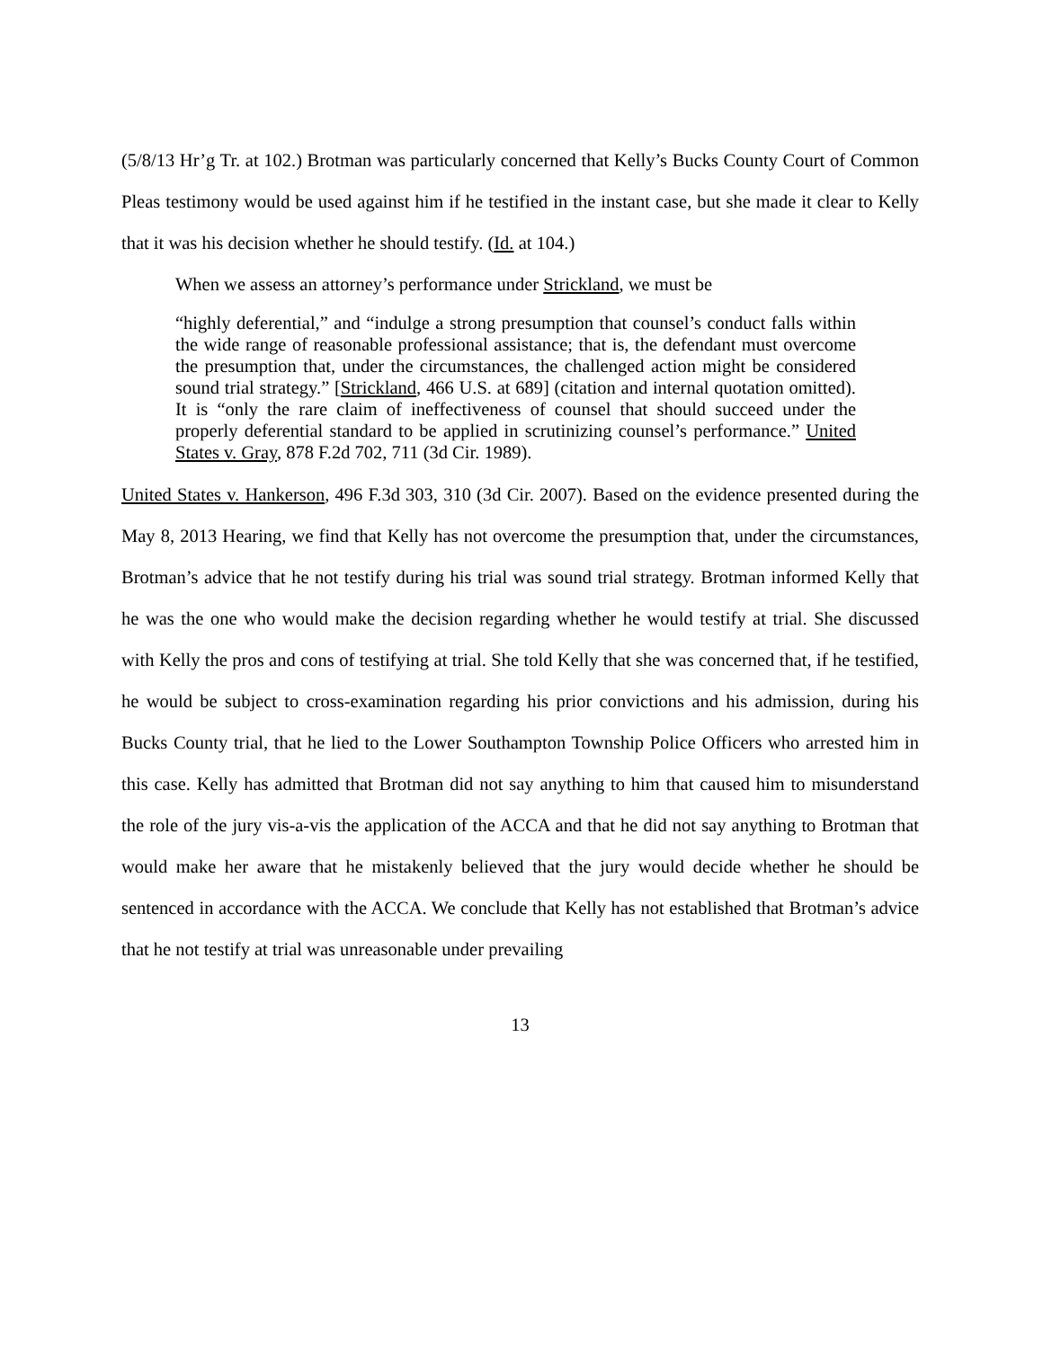(5/8/13 Hr’g Tr. at 102.) Brotman was particularly concerned that Kelly’s Bucks County Court of Common Pleas testimony would be used against him if he testified in the instant case, but she made it clear to Kelly that it was his decision whether he should testify. (Id. at 104.)
When we assess an attorney’s performance under Strickland, we must be
“highly deferential,” and “indulge a strong presumption that counsel’s conduct falls within the wide range of reasonable professional assistance; that is, the defendant must overcome the presumption that, under the circumstances, the challenged action might be considered sound trial strategy.” [Strickland, 466 U.S. at 689] (citation and internal quotation omitted). It is “only the rare claim of ineffectiveness of counsel that should succeed under the properly deferential standard to be applied in scrutinizing counsel’s performance.” United States v. Gray, 878 F.2d 702, 711 (3d Cir. 1989).
United States v. Hankerson, 496 F.3d 303, 310 (3d Cir. 2007). Based on the evidence presented during the May 8, 2013 Hearing, we find that Kelly has not overcome the presumption that, under the circumstances, Brotman’s advice that he not testify during his trial was sound trial strategy. Brotman informed Kelly that he was the one who would make the decision regarding whether he would testify at trial. She discussed with Kelly the pros and cons of testifying at trial. She told Kelly that she was concerned that, if he testified, he would be subject to cross-examination regarding his prior convictions and his admission, during his Bucks County trial, that he lied to the Lower Southampton Township Police Officers who arrested him in this case. Kelly has admitted that Brotman did not say anything to him that caused him to misunderstand the role of the jury vis-a-vis the application of the ACCA and that he did not say anything to Brotman that would make her aware that he mistakenly believed that the jury would decide whether he should be sentenced in accordance with the ACCA. We conclude that Kelly has not established that Brotman’s advice that he not testify at trial was unreasonable under prevailing
13